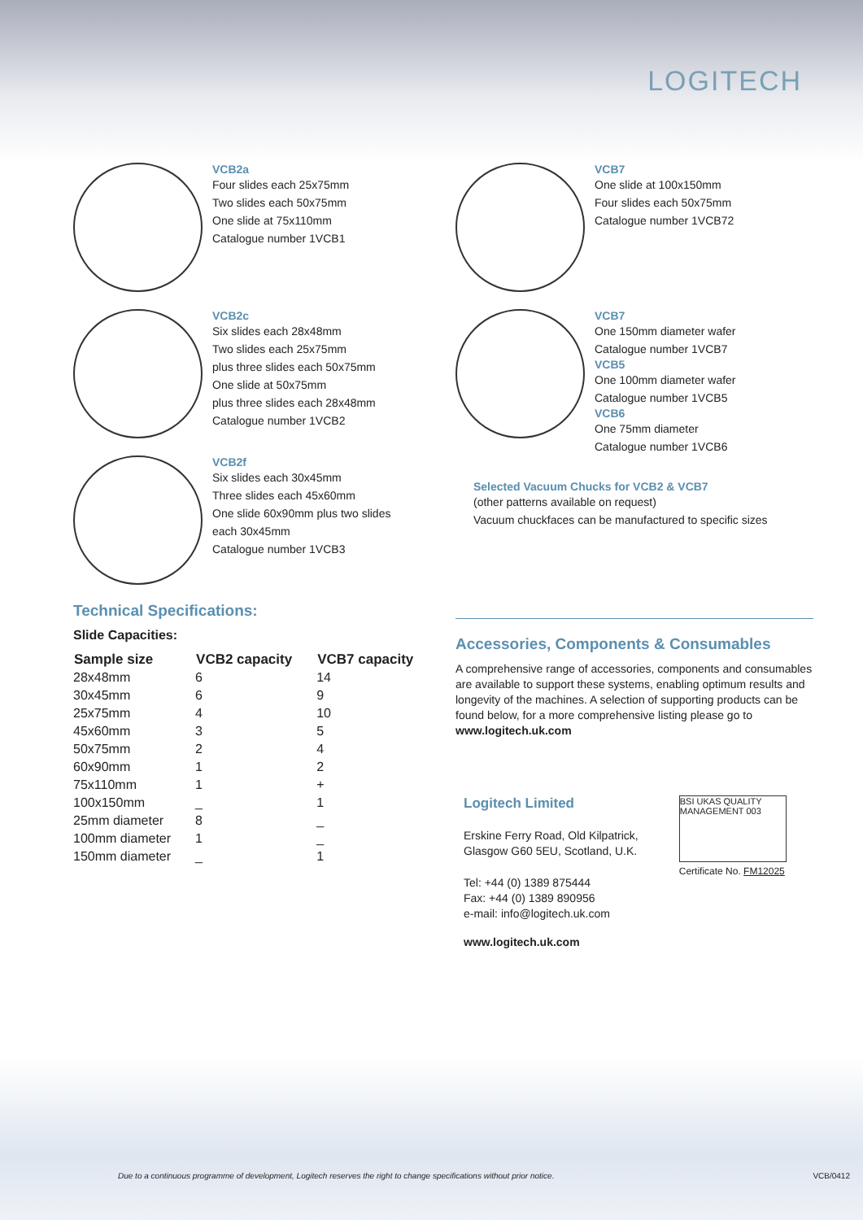LOGITECH
VCB2a
Four slides each 25x75mm
Two slides each 50x75mm
One slide at 75x110mm
Catalogue number 1VCB1
VCB2c
Six slides each 28x48mm
Two slides each 25x75mm
plus three slides each 50x75mm
One slide at 50x75mm
plus three slides each 28x48mm
Catalogue number 1VCB2
VCB2f
Six slides each 30x45mm
Three slides each 45x60mm
One slide 60x90mm plus two slides
each 30x45mm
Catalogue number 1VCB3
Technical Specifications:
Slide Capacities:
| Sample size | VCB2 capacity | VCB7 capacity |
| --- | --- | --- |
| 28x48mm | 6 | 14 |
| 30x45mm | 6 | 9 |
| 25x75mm | 4 | 10 |
| 45x60mm | 3 | 5 |
| 50x75mm | 2 | 4 |
| 60x90mm | 1 | 2 |
| 75x110mm | 1 | + |
| 100x150mm | _ | 1 |
| 25mm diameter | 8 | _ |
| 100mm diameter | 1 | _ |
| 150mm diameter | _ | 1 |
VCB7
One slide at 100x150mm
Four slides each 50x75mm
Catalogue number 1VCB72
VCB7
One 150mm diameter wafer
Catalogue number 1VCB7
VCB5
One 100mm diameter wafer
Catalogue number 1VCB5
VCB6
One 75mm diameter
Catalogue number 1VCB6
Selected Vacuum Chucks for VCB2 & VCB7
(other patterns available on request)
Vacuum chuckfaces can be manufactured to specific sizes
Accessories, Components & Consumables
A comprehensive range of accessories, components and consumables are available to support these systems, enabling optimum results and longevity of the machines. A selection of supporting products can be found below, for a more comprehensive listing please go to www.logitech.uk.com
Logitech Limited
Erskine Ferry Road, Old Kilpatrick,
Glasgow G60 5EU, Scotland, U.K.
Tel: +44 (0) 1389 875444
Fax: +44 (0) 1389 890956
e-mail: info@logitech.uk.com
www.logitech.uk.com
BSI UKAS QUALITY MANAGEMENT 003
Certificate No. FM12025
Due to a continuous programme of development, Logitech reserves the right to change specifications without prior notice. VCB/0412